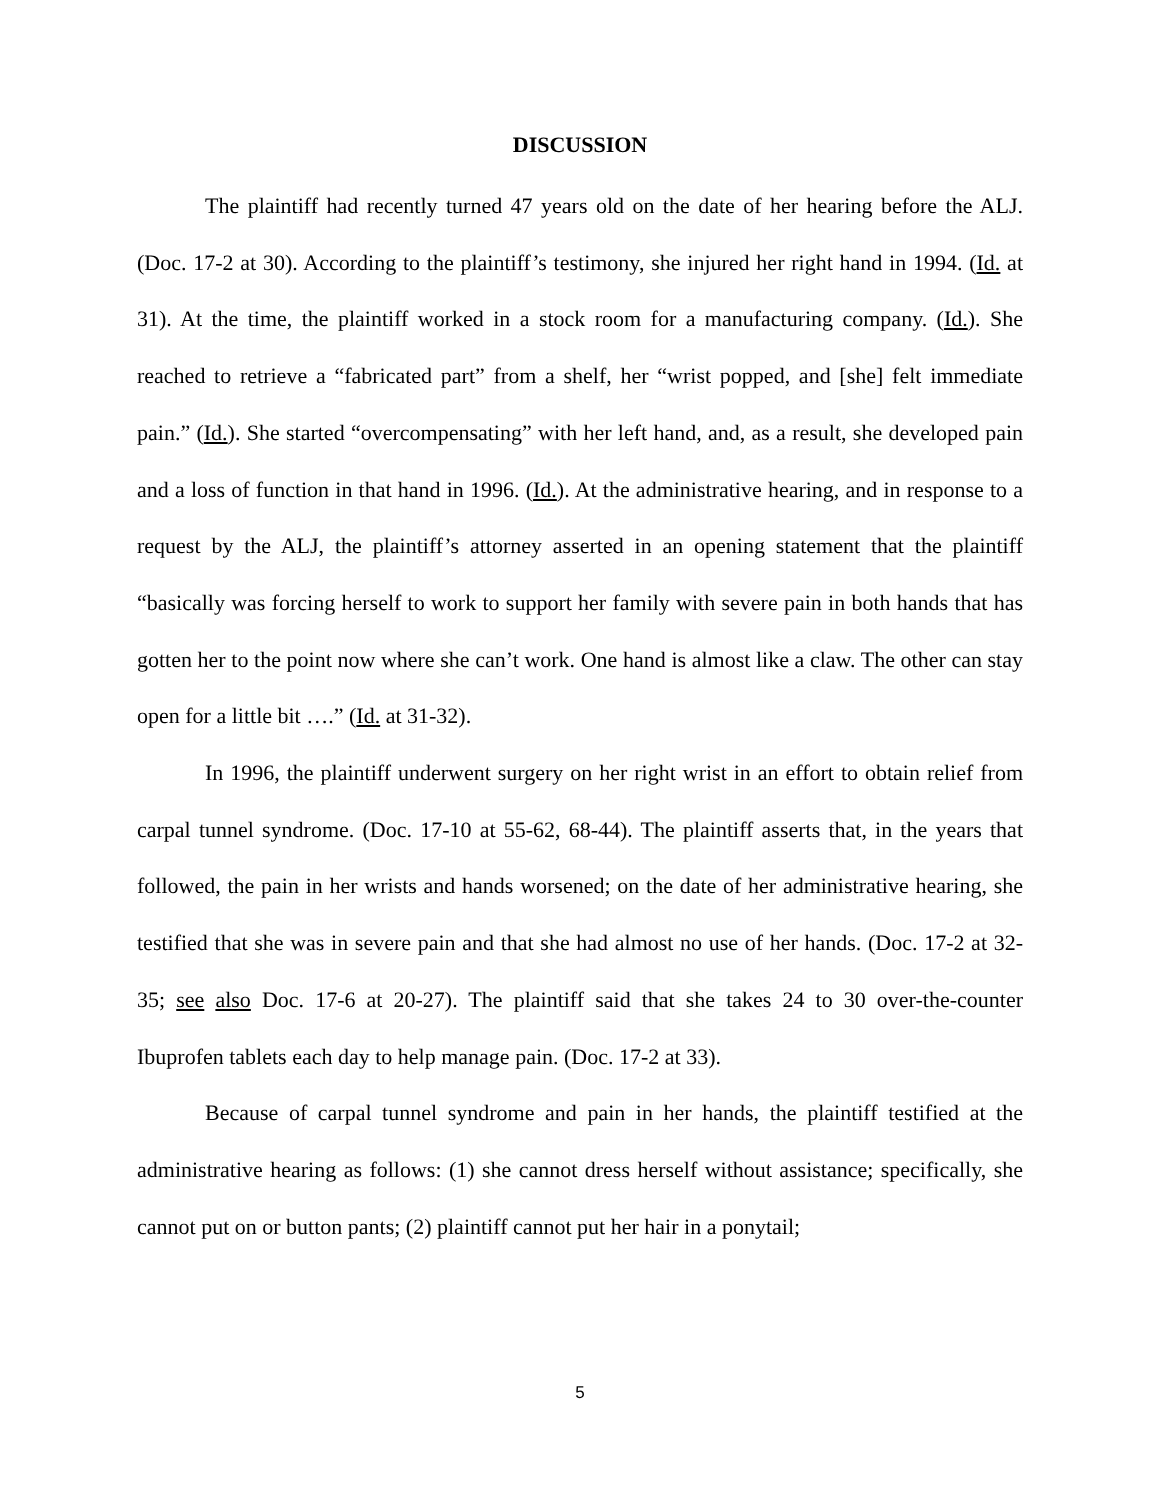DISCUSSION
The plaintiff had recently turned 47 years old on the date of her hearing before the ALJ. (Doc. 17-2 at 30). According to the plaintiff’s testimony, she injured her right hand in 1994. (Id. at 31). At the time, the plaintiff worked in a stock room for a manufacturing company. (Id.). She reached to retrieve a “fabricated part” from a shelf, her “wrist popped, and [she] felt immediate pain.” (Id.). She started “overcompensating” with her left hand, and, as a result, she developed pain and a loss of function in that hand in 1996. (Id.). At the administrative hearing, and in response to a request by the ALJ, the plaintiff’s attorney asserted in an opening statement that the plaintiff “basically was forcing herself to work to support her family with severe pain in both hands that has gotten her to the point now where she can’t work. One hand is almost like a claw. The other can stay open for a little bit ….” (Id. at 31-32).
In 1996, the plaintiff underwent surgery on her right wrist in an effort to obtain relief from carpal tunnel syndrome. (Doc. 17-10 at 55-62, 68-44). The plaintiff asserts that, in the years that followed, the pain in her wrists and hands worsened; on the date of her administrative hearing, she testified that she was in severe pain and that she had almost no use of her hands. (Doc. 17-2 at 32-35; see also Doc. 17-6 at 20-27). The plaintiff said that she takes 24 to 30 over-the-counter Ibuprofen tablets each day to help manage pain. (Doc. 17-2 at 33).
Because of carpal tunnel syndrome and pain in her hands, the plaintiff testified at the administrative hearing as follows: (1) she cannot dress herself without assistance; specifically, she cannot put on or button pants; (2) plaintiff cannot put her hair in a ponytail;
5